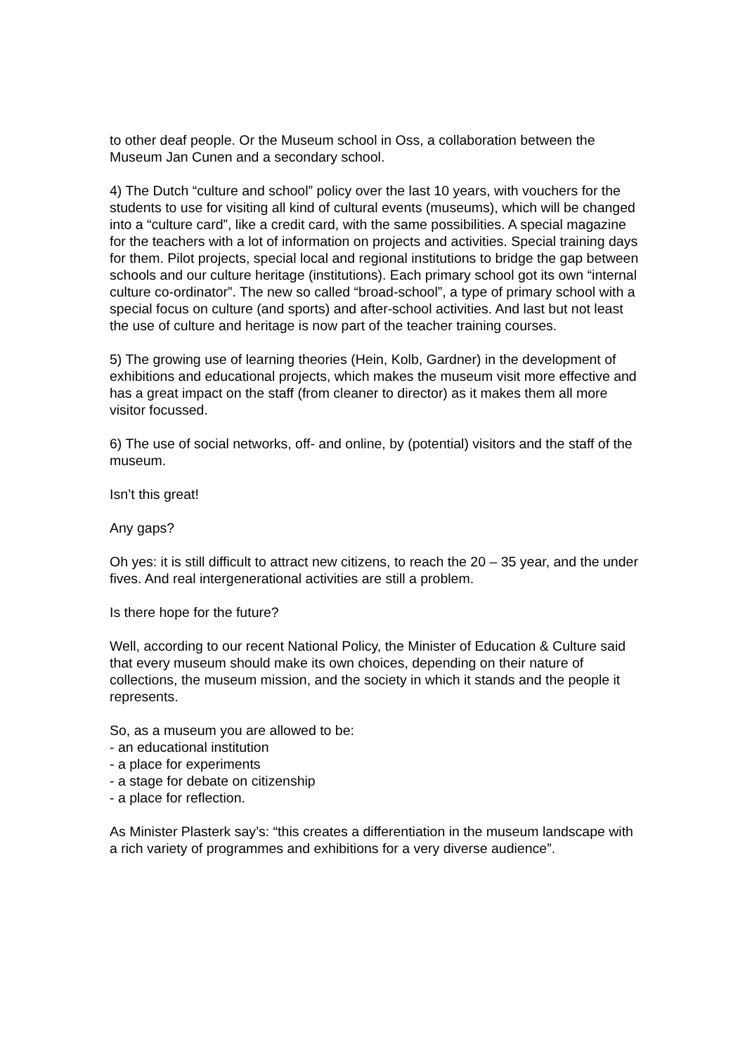to other deaf people. Or the Museum school in Oss, a collaboration between the Museum Jan Cunen and a secondary school.
4) The Dutch “culture and school” policy over the last 10 years, with vouchers for the students to use for visiting all kind of cultural events (museums), which will be changed into a “culture card”, like a credit card, with the same possibilities. A special magazine for the teachers with a lot of information on projects and activities. Special training days for them. Pilot projects, special local and regional institutions to bridge the gap between schools and our culture heritage (institutions). Each primary school got its own “internal culture co-ordinator”. The new so called “broad-school”, a type of primary school with a special focus on culture (and sports) and after-school activities. And last but not least the use of culture and heritage is now part of the teacher training courses.
5) The growing use of learning theories (Hein, Kolb, Gardner) in the development of exhibitions and educational projects, which makes the museum visit more effective and has a great impact on the staff (from cleaner to director) as it makes them all more visitor focussed.
6) The use of social networks, off- and online, by (potential) visitors and the staff of the museum.
Isn’t this great!
Any gaps?
Oh yes: it is still difficult to attract new citizens, to reach the 20 – 35 year, and the under fives. And real intergenerational activities are still a problem.
Is there hope for the future?
Well, according to our recent National Policy, the Minister of Education & Culture said that every museum should make its own choices, depending on their nature of collections, the museum mission, and the society in which it stands and the people it represents.
So, as a museum you are allowed to be:
- an educational institution
- a place for experiments
- a stage for debate on citizenship
- a place for reflection.
As Minister Plasterk say’s: “this creates a differentiation in the museum landscape with a rich variety of programmes and exhibitions for a very diverse audience”.